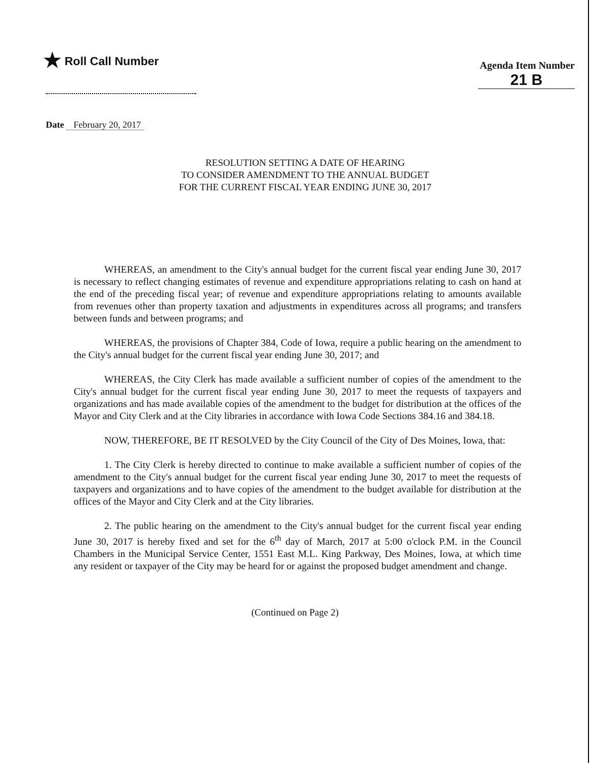★ Roll Call Number
Agenda Item Number
21 B
Date February 20, 2017
RESOLUTION SETTING A DATE OF HEARING
TO CONSIDER AMENDMENT TO THE ANNUAL BUDGET
FOR THE CURRENT FISCAL YEAR ENDING JUNE 30, 2017
WHEREAS, an amendment to the City's annual budget for the current fiscal year ending June 30, 2017 is necessary to reflect changing estimates of revenue and expenditure appropriations relating to cash on hand at the end of the preceding fiscal year; of revenue and expenditure appropriations relating to amounts available from revenues other than property taxation and adjustments in expenditures across all programs; and transfers between funds and between programs; and
WHEREAS, the provisions of Chapter 384, Code of Iowa, require a public hearing on the amendment to the City's annual budget for the current fiscal year ending June 30, 2017; and
WHEREAS, the City Clerk has made available a sufficient number of copies of the amendment to the City's annual budget for the current fiscal year ending June 30, 2017 to meet the requests of taxpayers and organizations and has made available copies of the amendment to the budget for distribution at the offices of the Mayor and City Clerk and at the City libraries in accordance with Iowa Code Sections 384.16 and 384.18.
NOW, THEREFORE, BE IT RESOLVED by the City Council of the City of Des Moines, Iowa, that:
1. The City Clerk is hereby directed to continue to make available a sufficient number of copies of the amendment to the City's annual budget for the current fiscal year ending June 30, 2017 to meet the requests of taxpayers and organizations and to have copies of the amendment to the budget available for distribution at the offices of the Mayor and City Clerk and at the City libraries.
2. The public hearing on the amendment to the City's annual budget for the current fiscal year ending June 30, 2017 is hereby fixed and set for the 6<sup>th</sup> day of March, 2017 at 5:00 o'clock P.M. in the Council Chambers in the Municipal Service Center, 1551 East M.L. King Parkway, Des Moines, Iowa, at which time any resident or taxpayer of the City may be heard for or against the proposed budget amendment and change.
(Continued on Page 2)